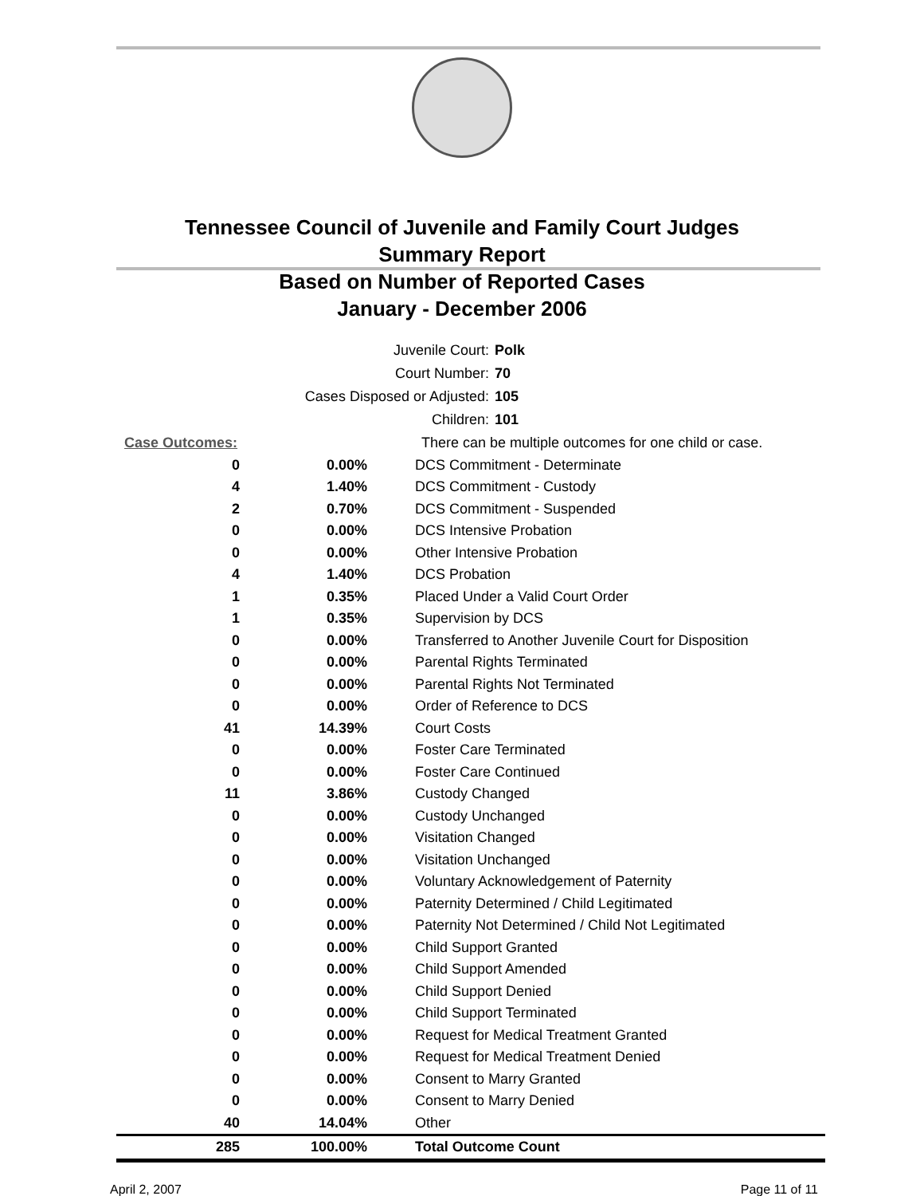Tennessee Council of Juvenile and Family Court Judges
Summary Report
Based on Number of Reported Cases
January - December 2006
| Juvenile Court: | Polk |
| Court Number: | 70 |
| Cases Disposed or Adjusted: | 105 |
| Children: | 101 |
| Case Outcomes: | | There can be multiple outcomes for one child or case. |
| 0 | 0.00% | DCS Commitment - Determinate |
| 4 | 1.40% | DCS Commitment - Custody |
| 2 | 0.70% | DCS Commitment - Suspended |
| 0 | 0.00% | DCS Intensive Probation |
| 0 | 0.00% | Other Intensive Probation |
| 4 | 1.40% | DCS Probation |
| 1 | 0.35% | Placed Under a Valid Court Order |
| 1 | 0.35% | Supervision by DCS |
| 0 | 0.00% | Transferred to Another Juvenile Court for Disposition |
| 0 | 0.00% | Parental Rights Terminated |
| 0 | 0.00% | Parental Rights Not Terminated |
| 0 | 0.00% | Order of Reference to DCS |
| 41 | 14.39% | Court Costs |
| 0 | 0.00% | Foster Care Terminated |
| 0 | 0.00% | Foster Care Continued |
| 11 | 3.86% | Custody Changed |
| 0 | 0.00% | Custody Unchanged |
| 0 | 0.00% | Visitation Changed |
| 0 | 0.00% | Visitation Unchanged |
| 0 | 0.00% | Voluntary Acknowledgement of Paternity |
| 0 | 0.00% | Paternity Determined / Child Legitimated |
| 0 | 0.00% | Paternity Not Determined / Child Not Legitimated |
| 0 | 0.00% | Child Support Granted |
| 0 | 0.00% | Child Support Amended |
| 0 | 0.00% | Child Support Denied |
| 0 | 0.00% | Child Support Terminated |
| 0 | 0.00% | Request for Medical Treatment Granted |
| 0 | 0.00% | Request for Medical Treatment Denied |
| 0 | 0.00% | Consent to Marry Granted |
| 0 | 0.00% | Consent to Marry Denied |
| 40 | 14.04% | Other |
| 285 | 100.00% | Total Outcome Count |
April 2, 2007 Page 11 of 11